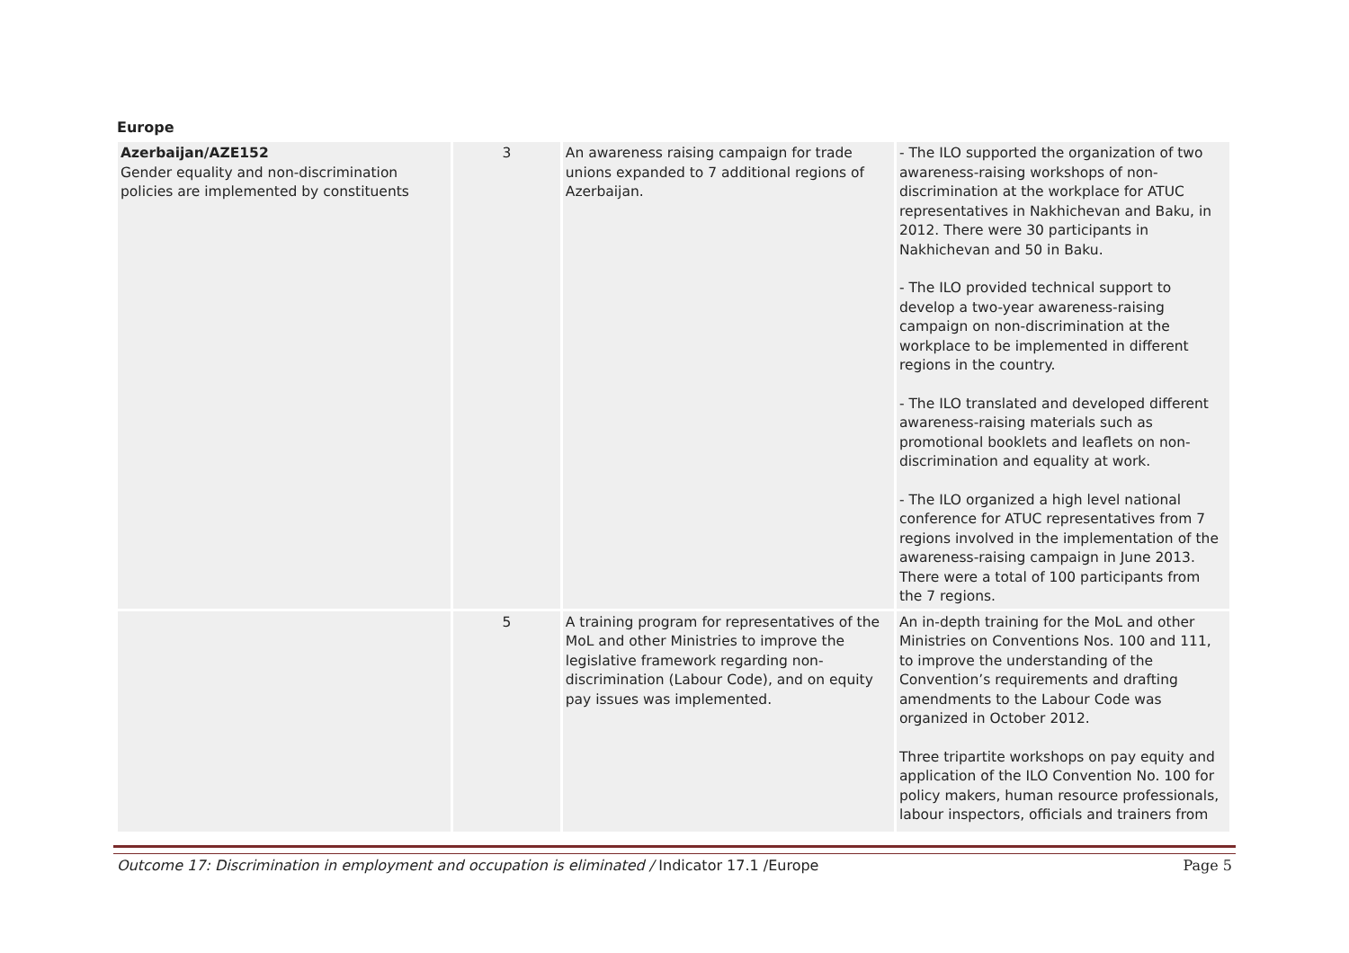Europe
| Azerbaijan/AZE152 Gender equality and non-discrimination policies are implemented by constituents | 3 | An awareness raising campaign for trade unions expanded to 7 additional regions of Azerbaijan. | - The ILO supported the organization of two awareness-raising workshops of non-discrimination at the workplace for ATUC representatives in Nakhichevan and Baku, in 2012. There were 30 participants in Nakhichevan and 50 in Baku. - The ILO provided technical support to develop a two-year awareness-raising campaign on non-discrimination at the workplace to be implemented in different regions in the country. - The ILO translated and developed different awareness-raising materials such as promotional booklets and leaflets on non-discrimination and equality at work. - The ILO organized a high level national conference for ATUC representatives from 7 regions involved in the implementation of the awareness-raising campaign in June 2013. There were a total of 100 participants from the 7 regions. |
| | 5 | A training program for representatives of the MoL and other Ministries to improve the legislative framework regarding non-discrimination (Labour Code), and on equity pay issues was implemented. | An in-depth training for the MoL and other Ministries on Conventions Nos. 100 and 111, to improve the understanding of the Convention’s requirements and drafting amendments to the Labour Code was organized in October 2012. Three tripartite workshops on pay equity and application of the ILO Convention No. 100 for policy makers, human resource professionals, labour inspectors, officials and trainers from |
Outcome 17: Discrimination in employment and occupation is eliminated / Indicator 17.1 /Europe Page 5